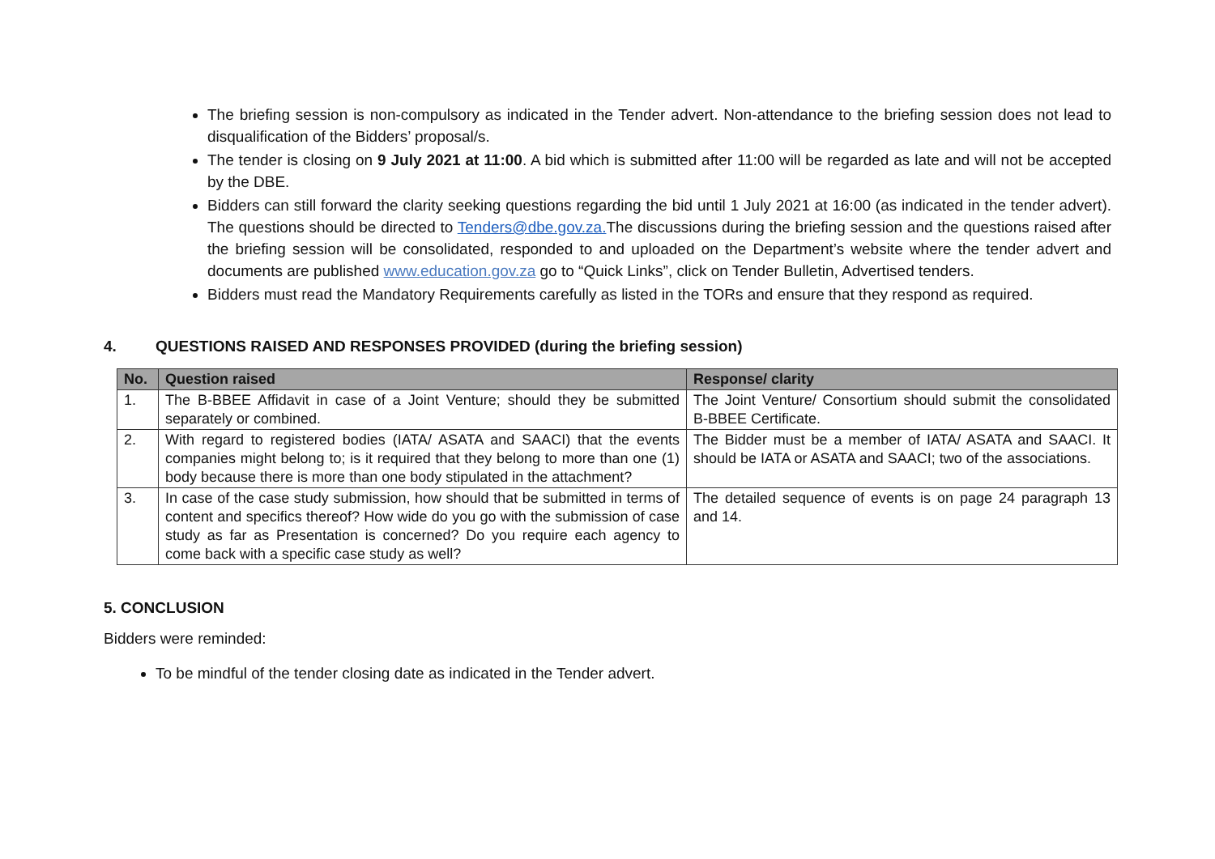The briefing session is non-compulsory as indicated in the Tender advert. Non-attendance to the briefing session does not lead to disqualification of the Bidders’ proposal/s.
The tender is closing on 9 July 2021 at 11:00. A bid which is submitted after 11:00 will be regarded as late and will not be accepted by the DBE.
Bidders can still forward the clarity seeking questions regarding the bid until 1 July 2021 at 16:00 (as indicated in the tender advert). The questions should be directed to Tenders@dbe.gov.za. The discussions during the briefing session and the questions raised after the briefing session will be consolidated, responded to and uploaded on the Department’s website where the tender advert and documents are published www.education.gov.za go to “Quick Links”, click on Tender Bulletin, Advertised tenders.
Bidders must read the Mandatory Requirements carefully as listed in the TORs and ensure that they respond as required.
4. QUESTIONS RAISED AND RESPONSES PROVIDED (during the briefing session)
| No. | Question raised | Response/ clarity |
| --- | --- | --- |
| 1. | The B-BBEE Affidavit in case of a Joint Venture; should they be submitted separately or combined. | The Joint Venture/ Consortium should submit the consolidated B-BBEE Certificate. |
| 2. | With regard to registered bodies (IATA/ ASATA and SAACI) that the events companies might belong to; is it required that they belong to more than one (1) body because there is more than one body stipulated in the attachment? | The Bidder must be a member of IATA/ ASATA and SAACI. It should be IATA or ASATA and SAACI; two of the associations. |
| 3. | In case of the case study submission, how should that be submitted in terms of content and specifics thereof? How wide do you go with the submission of case study as far as Presentation is concerned? Do you require each agency to come back with a specific case study as well? | The detailed sequence of events is on page 24 paragraph 13 and 14. |
5. CONCLUSION
Bidders were reminded:
To be mindful of the tender closing date as indicated in the Tender advert.